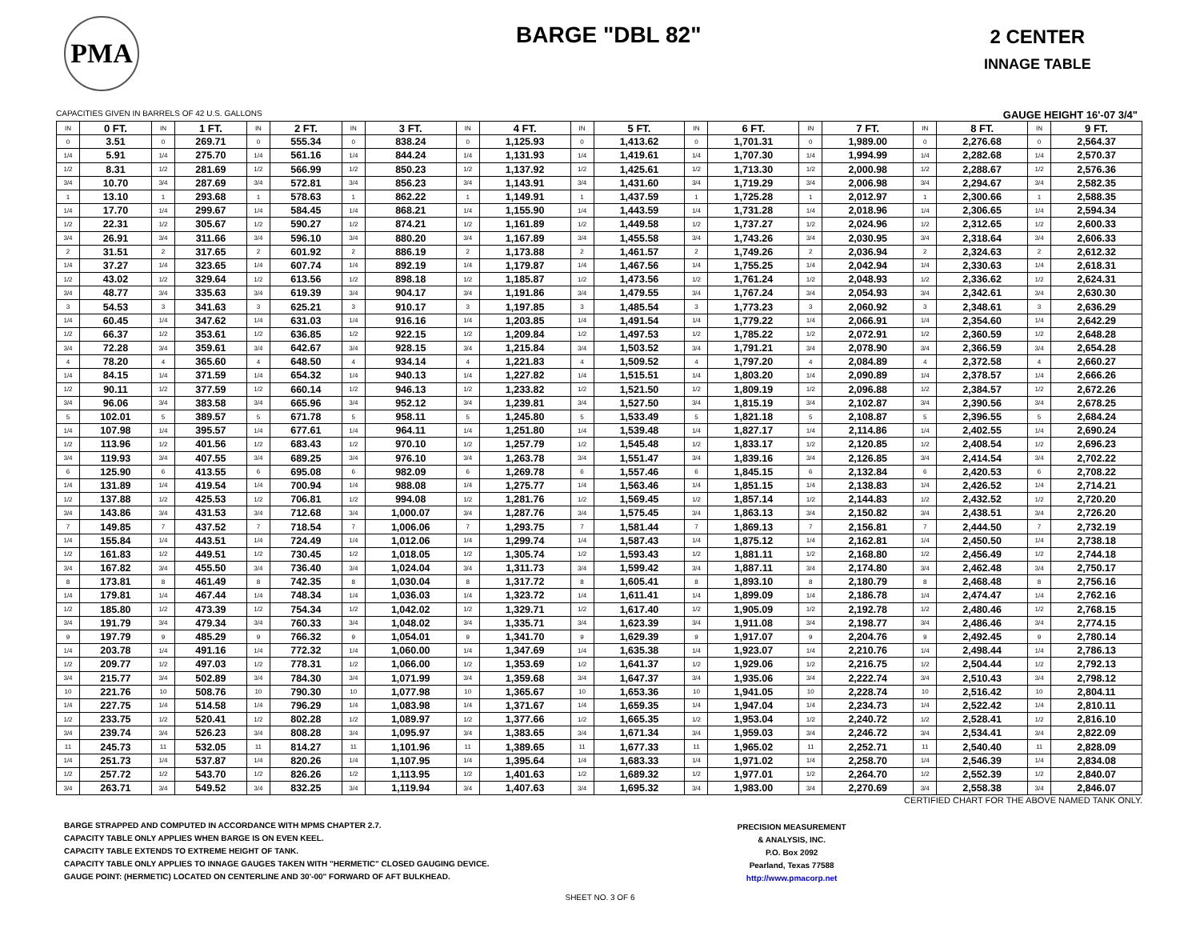PMA
BARGE "DBL 82"
2 CENTER
INNAGE TABLE
CAPACITIES GIVEN IN BARRELS OF 42 U.S. GALLONS GAUGE HEIGHT 16'-07 3/4"
| IN | 0 FT. | IN | 1 FT. | IN | 2 FT. | IN | 3 FT. | IN | 4 FT. | IN | 5 FT. | IN | 6 FT. | IN | 7 FT. | IN | 8 FT. | IN | 9 FT. |
| --- | --- | --- | --- | --- | --- | --- | --- | --- | --- | --- | --- | --- | --- | --- | --- | --- | --- | --- | --- |
| 0 | 3.51 | 0 | 269.71 | 0 | 555.34 | 0 | 838.24 | 0 | 1,125.93 | 0 | 1,413.62 | 0 | 1,701.31 | 0 | 1,989.00 | 0 | 2,276.68 | 0 | 2,564.37 |
| 1/4 | 5.91 | 1/4 | 275.70 | 1/4 | 561.16 | 1/4 | 844.24 | 1/4 | 1,131.93 | 1/4 | 1,419.61 | 1/4 | 1,707.30 | 1/4 | 1,994.99 | 1/4 | 2,282.68 | 1/4 | 2,570.37 |
| 1/2 | 8.31 | 1/2 | 281.69 | 1/2 | 566.99 | 1/2 | 850.23 | 1/2 | 1,137.92 | 1/2 | 1,425.61 | 1/2 | 1,713.30 | 1/2 | 2,000.98 | 1/2 | 2,288.67 | 1/2 | 2,576.36 |
| 3/4 | 10.70 | 3/4 | 287.69 | 3/4 | 572.81 | 3/4 | 856.23 | 3/4 | 1,143.91 | 3/4 | 1,431.60 | 3/4 | 1,719.29 | 3/4 | 2,006.98 | 3/4 | 2,294.67 | 3/4 | 2,582.35 |
| 1 | 13.10 | 1 | 293.68 | 1 | 578.63 | 1 | 862.22 | 1 | 1,149.91 | 1 | 1,437.59 | 1 | 1,725.28 | 1 | 2,012.97 | 1 | 2,300.66 | 1 | 2,588.35 |
| 1/4 | 17.70 | 1/4 | 299.67 | 1/4 | 584.45 | 1/4 | 868.21 | 1/4 | 1,155.90 | 1/4 | 1,443.59 | 1/4 | 1,731.28 | 1/4 | 2,018.96 | 1/4 | 2,306.65 | 1/4 | 2,594.34 |
| 1/2 | 22.31 | 1/2 | 305.67 | 1/2 | 590.27 | 1/2 | 874.21 | 1/2 | 1,161.89 | 1/2 | 1,449.58 | 1/2 | 1,737.27 | 1/2 | 2,024.96 | 1/2 | 2,312.65 | 1/2 | 2,600.33 |
| 3/4 | 26.91 | 3/4 | 311.66 | 3/4 | 596.10 | 3/4 | 880.20 | 3/4 | 1,167.89 | 3/4 | 1,455.58 | 3/4 | 1,743.26 | 3/4 | 2,030.95 | 3/4 | 2,318.64 | 3/4 | 2,606.33 |
| 2 | 31.51 | 2 | 317.65 | 2 | 601.92 | 2 | 886.19 | 2 | 1,173.88 | 2 | 1,461.57 | 2 | 1,749.26 | 2 | 2,036.94 | 2 | 2,324.63 | 2 | 2,612.32 |
| 1/4 | 37.27 | 1/4 | 323.65 | 1/4 | 607.74 | 1/4 | 892.19 | 1/4 | 1,179.87 | 1/4 | 1,467.56 | 1/4 | 1,755.25 | 1/4 | 2,042.94 | 1/4 | 2,330.63 | 1/4 | 2,618.31 |
| 1/2 | 43.02 | 1/2 | 329.64 | 1/2 | 613.56 | 1/2 | 898.18 | 1/2 | 1,185.87 | 1/2 | 1,473.56 | 1/2 | 1,761.24 | 1/2 | 2,048.93 | 1/2 | 2,336.62 | 1/2 | 2,624.31 |
| 3/4 | 48.77 | 3/4 | 335.63 | 3/4 | 619.39 | 3/4 | 904.17 | 3/4 | 1,191.86 | 3/4 | 1,479.55 | 3/4 | 1,767.24 | 3/4 | 2,054.93 | 3/4 | 2,342.61 | 3/4 | 2,630.30 |
| 3 | 54.53 | 3 | 341.63 | 3 | 625.21 | 3 | 910.17 | 3 | 1,197.85 | 3 | 1,485.54 | 3 | 1,773.23 | 3 | 2,060.92 | 3 | 2,348.61 | 3 | 2,636.29 |
| 1/4 | 60.45 | 1/4 | 347.62 | 1/4 | 631.03 | 1/4 | 916.16 | 1/4 | 1,203.85 | 1/4 | 1,491.54 | 1/4 | 1,779.22 | 1/4 | 2,066.91 | 1/4 | 2,354.60 | 1/4 | 2,642.29 |
| 1/2 | 66.37 | 1/2 | 353.61 | 1/2 | 636.85 | 1/2 | 922.15 | 1/2 | 1,209.84 | 1/2 | 1,497.53 | 1/2 | 1,785.22 | 1/2 | 2,072.91 | 1/2 | 2,360.59 | 1/2 | 2,648.28 |
| 3/4 | 72.28 | 3/4 | 359.61 | 3/4 | 642.67 | 3/4 | 928.15 | 3/4 | 1,215.84 | 3/4 | 1,503.52 | 3/4 | 1,791.21 | 3/4 | 2,078.90 | 3/4 | 2,366.59 | 3/4 | 2,654.28 |
| 4 | 78.20 | 4 | 365.60 | 4 | 648.50 | 4 | 934.14 | 4 | 1,221.83 | 4 | 1,509.52 | 4 | 1,797.20 | 4 | 2,084.89 | 4 | 2,372.58 | 4 | 2,660.27 |
| 1/4 | 84.15 | 1/4 | 371.59 | 1/4 | 654.32 | 1/4 | 940.13 | 1/4 | 1,227.82 | 1/4 | 1,515.51 | 1/4 | 1,803.20 | 1/4 | 2,090.89 | 1/4 | 2,378.57 | 1/4 | 2,666.26 |
| 1/2 | 90.11 | 1/2 | 377.59 | 1/2 | 660.14 | 1/2 | 946.13 | 1/2 | 1,233.82 | 1/2 | 1,521.50 | 1/2 | 1,809.19 | 1/2 | 2,096.88 | 1/2 | 2,384.57 | 1/2 | 2,672.26 |
| 3/4 | 96.06 | 3/4 | 383.58 | 3/4 | 665.96 | 3/4 | 952.12 | 3/4 | 1,239.81 | 3/4 | 1,527.50 | 3/4 | 1,815.19 | 3/4 | 2,102.87 | 3/4 | 2,390.56 | 3/4 | 2,678.25 |
| 5 | 102.01 | 5 | 389.57 | 5 | 671.78 | 5 | 958.11 | 5 | 1,245.80 | 5 | 1,533.49 | 5 | 1,821.18 | 5 | 2,108.87 | 5 | 2,396.55 | 5 | 2,684.24 |
| 1/4 | 107.98 | 1/4 | 395.57 | 1/4 | 677.61 | 1/4 | 964.11 | 1/4 | 1,251.80 | 1/4 | 1,539.48 | 1/4 | 1,827.17 | 1/4 | 2,114.86 | 1/4 | 2,402.55 | 1/4 | 2,690.24 |
| 1/2 | 113.96 | 1/2 | 401.56 | 1/2 | 683.43 | 1/2 | 970.10 | 1/2 | 1,257.79 | 1/2 | 1,545.48 | 1/2 | 1,833.17 | 1/2 | 2,120.85 | 1/2 | 2,408.54 | 1/2 | 2,696.23 |
| 3/4 | 119.93 | 3/4 | 407.55 | 3/4 | 689.25 | 3/4 | 976.10 | 3/4 | 1,263.78 | 3/4 | 1,551.47 | 3/4 | 1,839.16 | 3/4 | 2,126.85 | 3/4 | 2,414.54 | 3/4 | 2,702.22 |
| 6 | 125.90 | 6 | 413.55 | 6 | 695.08 | 6 | 982.09 | 6 | 1,269.78 | 6 | 1,557.46 | 6 | 1,845.15 | 6 | 2,132.84 | 6 | 2,420.53 | 6 | 2,708.22 |
| 1/4 | 131.89 | 1/4 | 419.54 | 1/4 | 700.94 | 1/4 | 988.08 | 1/4 | 1,275.77 | 1/4 | 1,563.46 | 1/4 | 1,851.15 | 1/4 | 2,138.83 | 1/4 | 2,426.52 | 1/4 | 2,714.21 |
| 1/2 | 137.88 | 1/2 | 425.53 | 1/2 | 706.81 | 1/2 | 994.08 | 1/2 | 1,281.76 | 1/2 | 1,569.45 | 1/2 | 1,857.14 | 1/2 | 2,144.83 | 1/2 | 2,432.52 | 1/2 | 2,720.20 |
| 3/4 | 143.86 | 3/4 | 431.53 | 3/4 | 712.68 | 3/4 | 1,000.07 | 3/4 | 1,287.76 | 3/4 | 1,575.45 | 3/4 | 1,863.13 | 3/4 | 2,150.82 | 3/4 | 2,438.51 | 3/4 | 2,726.20 |
| 7 | 149.85 | 7 | 437.52 | 7 | 718.54 | 7 | 1,006.06 | 7 | 1,293.75 | 7 | 1,581.44 | 7 | 1,869.13 | 7 | 2,156.81 | 7 | 2,444.50 | 7 | 2,732.19 |
| 1/4 | 155.84 | 1/4 | 443.51 | 1/4 | 724.49 | 1/4 | 1,012.06 | 1/4 | 1,299.74 | 1/4 | 1,587.43 | 1/4 | 1,875.12 | 1/4 | 2,162.81 | 1/4 | 2,450.50 | 1/4 | 2,738.18 |
| 1/2 | 161.83 | 1/2 | 449.51 | 1/2 | 730.45 | 1/2 | 1,018.05 | 1/2 | 1,305.74 | 1/2 | 1,593.43 | 1/2 | 1,881.11 | 1/2 | 2,168.80 | 1/2 | 2,456.49 | 1/2 | 2,744.18 |
| 3/4 | 167.82 | 3/4 | 455.50 | 3/4 | 736.40 | 3/4 | 1,024.04 | 3/4 | 1,311.73 | 3/4 | 1,599.42 | 3/4 | 1,887.11 | 3/4 | 2,174.80 | 3/4 | 2,462.48 | 3/4 | 2,750.17 |
| 8 | 173.81 | 8 | 461.49 | 8 | 742.35 | 8 | 1,030.04 | 8 | 1,317.72 | 8 | 1,605.41 | 8 | 1,893.10 | 8 | 2,180.79 | 8 | 2,468.48 | 8 | 2,756.16 |
| 1/4 | 179.81 | 1/4 | 467.44 | 1/4 | 748.34 | 1/4 | 1,036.03 | 1/4 | 1,323.72 | 1/4 | 1,611.41 | 1/4 | 1,899.09 | 1/4 | 2,186.78 | 1/4 | 2,474.47 | 1/4 | 2,762.16 |
| 1/2 | 185.80 | 1/2 | 473.39 | 1/2 | 754.34 | 1/2 | 1,042.02 | 1/2 | 1,329.71 | 1/2 | 1,617.40 | 1/2 | 1,905.09 | 1/2 | 2,192.78 | 1/2 | 2,480.46 | 1/2 | 2,768.15 |
| 3/4 | 191.79 | 3/4 | 479.34 | 3/4 | 760.33 | 3/4 | 1,048.02 | 3/4 | 1,335.71 | 3/4 | 1,623.39 | 3/4 | 1,911.08 | 3/4 | 2,198.77 | 3/4 | 2,486.46 | 3/4 | 2,774.15 |
| 9 | 197.79 | 9 | 485.29 | 9 | 766.32 | 9 | 1,054.01 | 9 | 1,341.70 | 9 | 1,629.39 | 9 | 1,917.07 | 9 | 2,204.76 | 9 | 2,492.45 | 9 | 2,780.14 |
| 1/4 | 203.78 | 1/4 | 491.16 | 1/4 | 772.32 | 1/4 | 1,060.00 | 1/4 | 1,347.69 | 1/4 | 1,635.38 | 1/4 | 1,923.07 | 1/4 | 2,210.76 | 1/4 | 2,498.44 | 1/4 | 2,786.13 |
| 1/2 | 209.77 | 1/2 | 497.03 | 1/2 | 778.31 | 1/2 | 1,066.00 | 1/2 | 1,353.69 | 1/2 | 1,641.37 | 1/2 | 1,929.06 | 1/2 | 2,216.75 | 1/2 | 2,504.44 | 1/2 | 2,792.13 |
| 3/4 | 215.77 | 3/4 | 502.89 | 3/4 | 784.30 | 3/4 | 1,071.99 | 3/4 | 1,359.68 | 3/4 | 1,647.37 | 3/4 | 1,935.06 | 3/4 | 2,222.74 | 3/4 | 2,510.43 | 3/4 | 2,798.12 |
| 10 | 221.76 | 10 | 508.76 | 10 | 790.30 | 10 | 1,077.98 | 10 | 1,365.67 | 10 | 1,653.36 | 10 | 1,941.05 | 10 | 2,228.74 | 10 | 2,516.42 | 10 | 2,804.11 |
| 1/4 | 227.75 | 1/4 | 514.58 | 1/4 | 796.29 | 1/4 | 1,083.98 | 1/4 | 1,371.67 | 1/4 | 1,659.35 | 1/4 | 1,947.04 | 1/4 | 2,234.73 | 1/4 | 2,522.42 | 1/4 | 2,810.11 |
| 1/2 | 233.75 | 1/2 | 520.41 | 1/2 | 802.28 | 1/2 | 1,089.97 | 1/2 | 1,377.66 | 1/2 | 1,665.35 | 1/2 | 1,953.04 | 1/2 | 2,240.72 | 1/2 | 2,528.41 | 1/2 | 2,816.10 |
| 3/4 | 239.74 | 3/4 | 526.23 | 3/4 | 808.28 | 3/4 | 1,095.97 | 3/4 | 1,383.65 | 3/4 | 1,671.34 | 3/4 | 1,959.03 | 3/4 | 2,246.72 | 3/4 | 2,534.41 | 3/4 | 2,822.09 |
| 11 | 245.73 | 11 | 532.05 | 11 | 814.27 | 11 | 1,101.96 | 11 | 1,389.65 | 11 | 1,677.33 | 11 | 1,965.02 | 11 | 2,252.71 | 11 | 2,540.40 | 11 | 2,828.09 |
| 1/4 | 251.73 | 1/4 | 537.87 | 1/4 | 820.26 | 1/4 | 1,107.95 | 1/4 | 1,395.64 | 1/4 | 1,683.33 | 1/4 | 1,971.02 | 1/4 | 2,258.70 | 1/4 | 2,546.39 | 1/4 | 2,834.08 |
| 1/2 | 257.72 | 1/2 | 543.70 | 1/2 | 826.26 | 1/2 | 1,113.95 | 1/2 | 1,401.63 | 1/2 | 1,689.32 | 1/2 | 1,977.01 | 1/2 | 2,264.70 | 1/2 | 2,552.39 | 1/2 | 2,840.07 |
| 3/4 | 263.71 | 3/4 | 549.52 | 3/4 | 832.25 | 3/4 | 1,119.94 | 3/4 | 1,407.63 | 3/4 | 1,695.32 | 3/4 | 1,983.00 | 3/4 | 2,270.69 | 3/4 | 2,558.38 | 3/4 | 2,846.07 |
CERTIFIED CHART FOR THE ABOVE NAMED TANK ONLY.
BARGE STRAPPED AND COMPUTED IN ACCORDANCE WITH MPMS CHAPTER 2.7.
CAPACITY TABLE ONLY APPLIES WHEN BARGE IS ON EVEN KEEL.
CAPACITY TABLE EXTENDS TO EXTREME HEIGHT OF TANK.
CAPACITY TABLE ONLY APPLIES TO INNAGE GAUGES TAKEN WITH "HERMETIC" CLOSED GAUGING DEVICE.
GAUGE POINT: (HERMETIC) LOCATED ON CENTERLINE AND 30'-00" FORWARD OF AFT BULKHEAD.
PRECISION MEASUREMENT
& ANALYSIS, INC.
P.O. Box 2092
Pearland, Texas 77588
http://www.pmacorp.net
SHEET NO. 3 OF 6